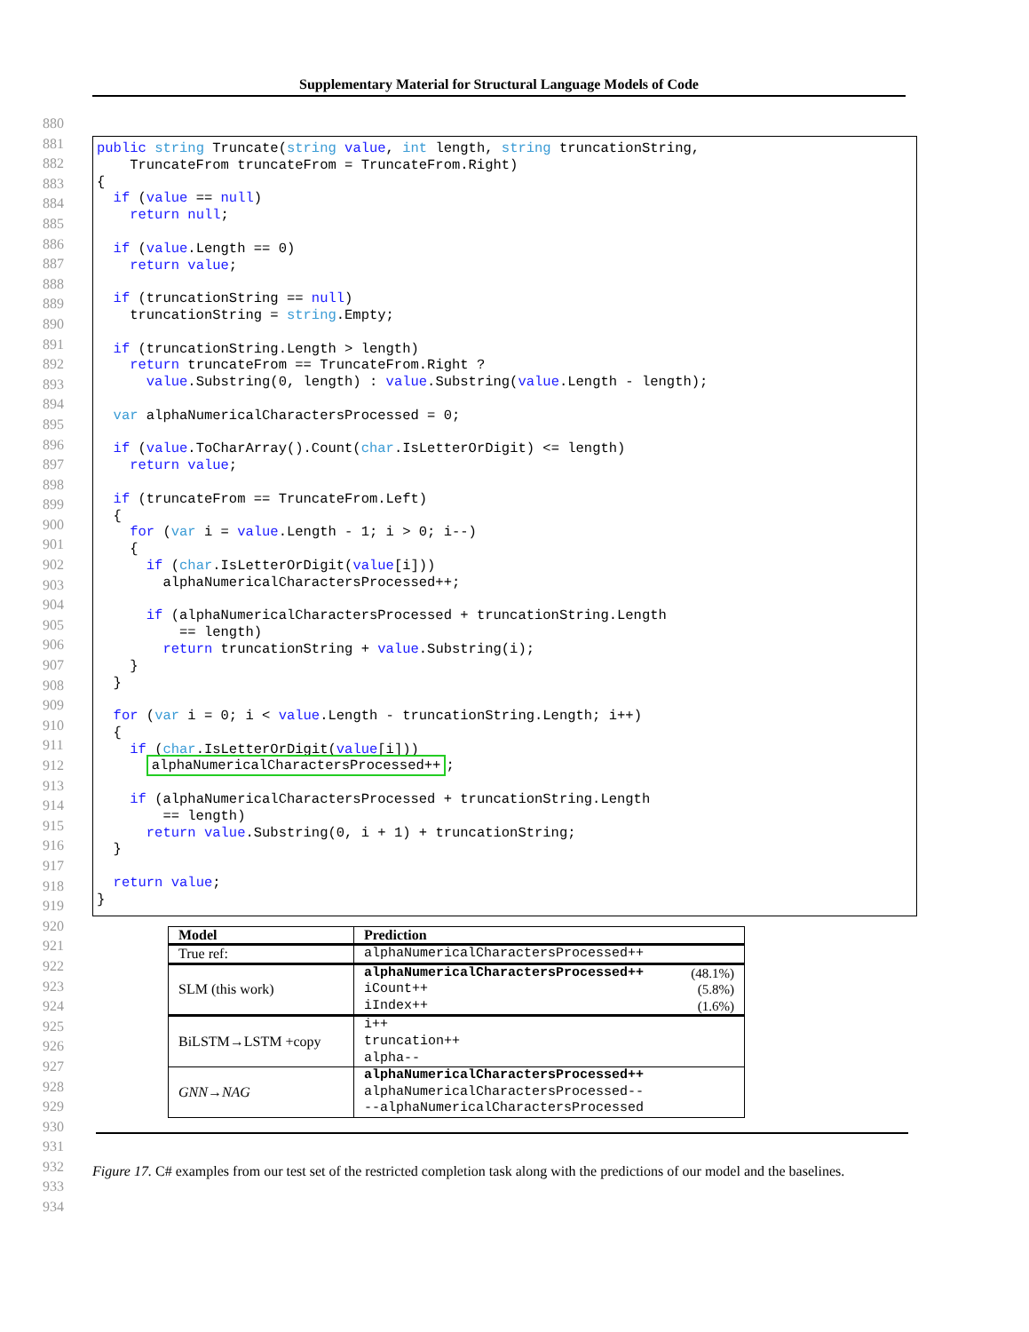Supplementary Material for Structural Language Models of Code
880
881
882
883
884
885
886
887
888
889
890
891
892
893
894
895
896
897
898
899
900
901
902
903
904
905
906
907
908
909
910
911
912
913
914
915
916
917
918
919
920
921
922
923
924
925
926
927
928
929
930
931
932
933
934
public string Truncate(string value, int length, string truncationString,
    TruncateFrom truncateFrom = TruncateFrom.Right)
{
  if (value == null)
    return null;

  if (value.Length == 0)
    return value;

  if (truncationString == null)
    truncationString = string.Empty;

  if (truncationString.Length > length)
    return truncateFrom == TruncateFrom.Right ?
      value.Substring(0, length) : value.Substring(value.Length - length);

  var alphaNumericalCharactersProcessed = 0;

  if (value.ToCharArray().Count(char.IsLetterOrDigit) <= length)
    return value;

  if (truncateFrom == TruncateFrom.Left)
  {
    for (var i = value.Length - 1; i > 0; i--)
    {
      if (char.IsLetterOrDigit(value[i]))
        alphaNumericalCharactersProcessed++;

      if (alphaNumericalCharactersProcessed + truncationString.Length
          == length)
        return truncationString + value.Substring(i);
    }
  }

  for (var i = 0; i < value.Length - truncationString.Length; i++)
  {
    if (char.IsLetterOrDigit(value[i]))
      alphaNumericalCharactersProcessed++;

    if (alphaNumericalCharactersProcessed + truncationString.Length
        == length)
      return value.Substring(0, i + 1) + truncationString;
  }

  return value;
}
| Model | Prediction |
| --- | --- |
| True ref: | alphaNumericalCharactersProcessed++ |
| SLM (this work) | alphaNumericalCharactersProcessed++ (48.1%) iCount++ (5.8%) iIndex++ (1.6%) |
| BiLSTM→LSTM +copy | i++ truncation++ alpha-- |
| GNN→NAG | alphaNumericalCharactersProcessed++ alphaNumericalCharactersProcessed-- --alphaNumericalCharactersProcessed |
Figure 17. C# examples from our test set of the restricted completion task along with the predictions of our model and the baselines.